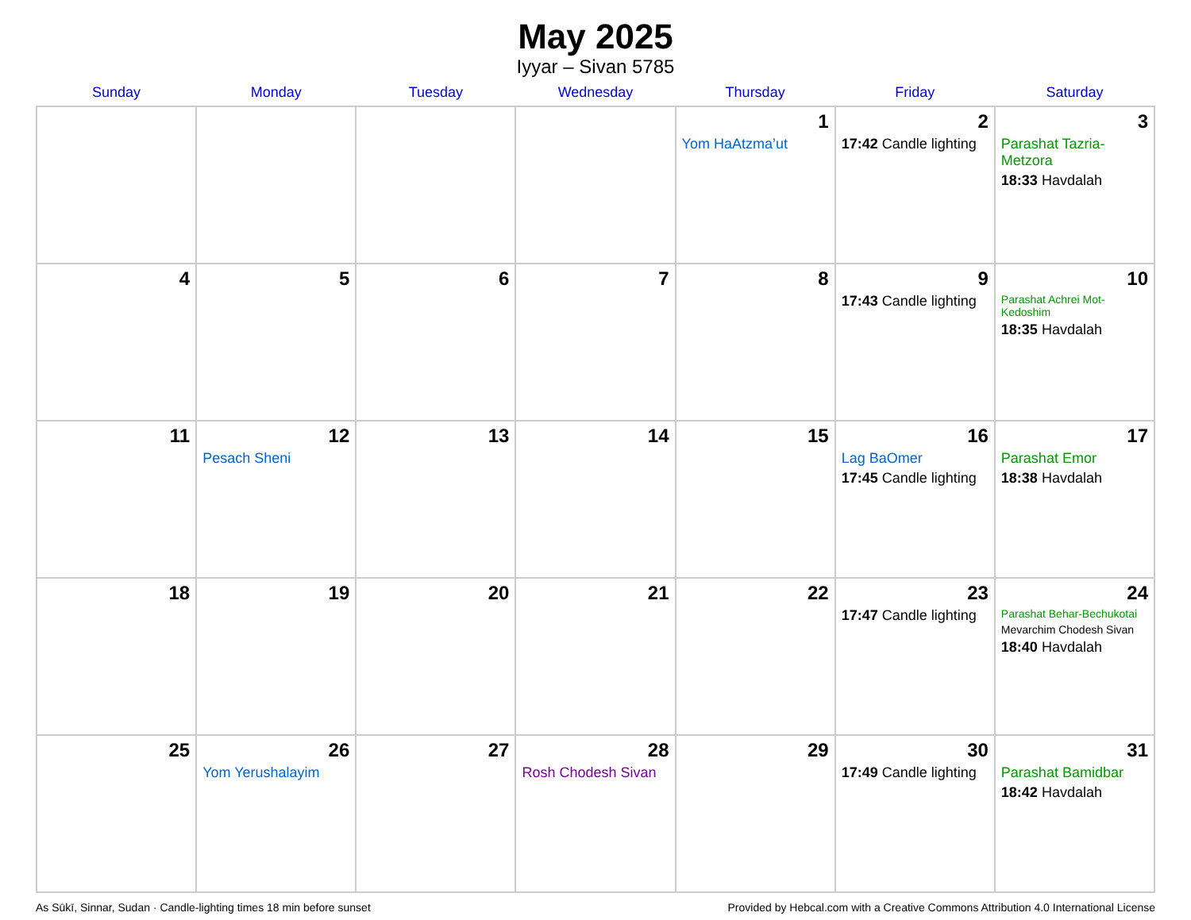May 2025
Iyyar – Sivan 5785
| Sunday | Monday | Tuesday | Wednesday | Thursday | Friday | Saturday |
| --- | --- | --- | --- | --- | --- | --- |
| | | | | 1 Yom HaAtzma’ut | 2 17:42 Candle lighting | 3 Parashat Tazria-Metzora 18:33 Havdalah |
| 4 | 5 | 6 | 7 | 8 | 9 17:43 Candle lighting | 10 Parashat Achrei Mot-Kedoshim 18:35 Havdalah |
| 11 | 12 Pesach Sheni | 13 | 14 | 15 | 16 Lag BaOmer 17:45 Candle lighting | 17 Parashat Emor 18:38 Havdalah |
| 18 | 19 | 20 | 21 | 22 | 23 17:47 Candle lighting | 24 Parashat Behar-Bechukotai Mevarchim Chodesh Sivan 18:40 Havdalah |
| 25 | 26 Yom Yerushalayim | 27 | 28 Rosh Chodesh Sivan | 29 | 30 17:49 Candle lighting | 31 Parashat Bamidbar 18:42 Havdalah |
As Sūkī, Sinnar, Sudan · Candle-lighting times 18 min before sunset Provided by Hebcal.com with a Creative Commons Attribution 4.0 International License